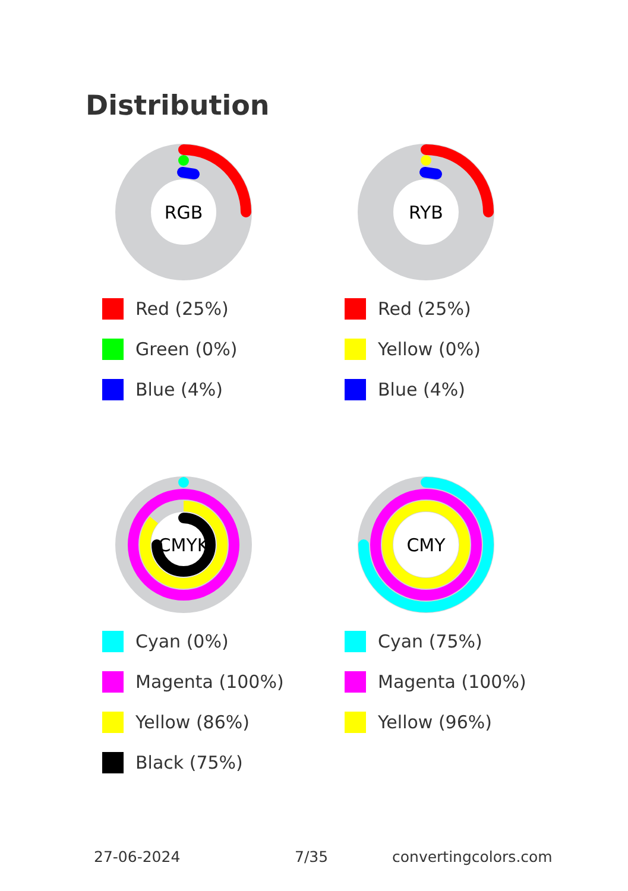Distribution
RGB
Red (25%)
Green (0%)
Blue (4%)
RYB
Red (25%)
Yellow (0%)
Blue (4%)
CMYK
Cyan (0%)
Magenta (100%)
Yellow (86%)
Black (75%)
CMY
Cyan (75%)
Magenta (100%)
Yellow (96%)
27-06-2024 7/35 convertingcolors.com